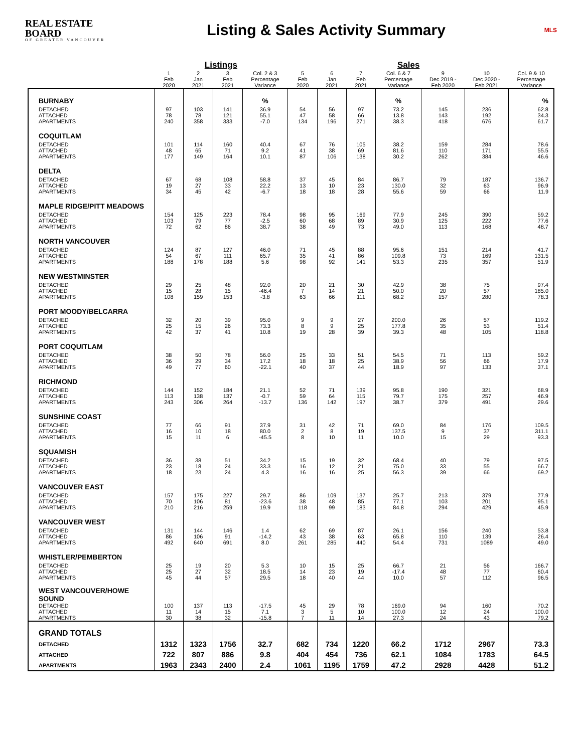REAL ESTATE BOARD
OF GREATER VANCOUVER
Listing & Sales Activity Summary
MLS
| | Listings | | | | Sales | | | | | | |
| --- | --- | --- | --- | --- | --- | --- | --- | --- | --- | --- | --- |
| | 1 Feb 2020 | 2 Jan 2021 | 3 Feb 2021 | Col. 2 & 3 Percentage Variance | 5 Feb 2020 | 6 Jan 2021 | 7 Feb 2021 | Col. 6 & 7 Percentage Variance | 9 Dec 2019 - Feb 2020 | 10 Dec 2020 - Feb 2021 | Col. 9 & 10 Percentage Variance |
| BURNABY | | | | % | | | | % | | | % |
| DETACHED | 97 | 103 | 141 | 36.9 | 54 | 56 | 97 | 73.2 | 145 | 236 | 62.8 |
| ATTACHED | 78 | 78 | 121 | 55.1 | 47 | 58 | 66 | 13.8 | 143 | 192 | 34.3 |
| APARTMENTS | 240 | 358 | 333 | -7.0 | 134 | 196 | 271 | 38.3 | 418 | 676 | 61.7 |
| COQUITLAM | | | | | | | | | | | |
| DETACHED | 101 | 114 | 160 | 40.4 | 67 | 76 | 105 | 38.2 | 159 | 284 | 78.6 |
| ATTACHED | 48 | 65 | 71 | 9.2 | 41 | 38 | 69 | 81.6 | 110 | 171 | 55.5 |
| APARTMENTS | 177 | 149 | 164 | 10.1 | 87 | 106 | 138 | 30.2 | 262 | 384 | 46.6 |
| DELTA | | | | | | | | | | | |
| DETACHED | 67 | 68 | 108 | 58.8 | 37 | 45 | 84 | 86.7 | 79 | 187 | 136.7 |
| ATTACHED | 19 | 27 | 33 | 22.2 | 13 | 10 | 23 | 130.0 | 32 | 63 | 96.9 |
| APARTMENTS | 34 | 45 | 42 | -6.7 | 18 | 18 | 28 | 55.6 | 59 | 66 | 11.9 |
| MAPLE RIDGE/PITT MEADOWS | | | | | | | | | | | |
| DETACHED | 154 | 125 | 223 | 78.4 | 98 | 95 | 169 | 77.9 | 245 | 390 | 59.2 |
| ATTACHED | 103 | 79 | 77 | -2.5 | 60 | 68 | 89 | 30.9 | 125 | 222 | 77.6 |
| APARTMENTS | 72 | 62 | 86 | 38.7 | 38 | 49 | 73 | 49.0 | 113 | 168 | 48.7 |
| NORTH VANCOUVER | | | | | | | | | | | |
| DETACHED | 124 | 87 | 127 | 46.0 | 71 | 45 | 88 | 95.6 | 151 | 214 | 41.7 |
| ATTACHED | 54 | 67 | 111 | 65.7 | 35 | 41 | 86 | 109.8 | 73 | 169 | 131.5 |
| APARTMENTS | 188 | 178 | 188 | 5.6 | 98 | 92 | 141 | 53.3 | 235 | 357 | 51.9 |
| NEW WESTMINSTER | | | | | | | | | | | |
| DETACHED | 29 | 25 | 48 | 92.0 | 20 | 21 | 30 | 42.9 | 38 | 75 | 97.4 |
| ATTACHED | 15 | 28 | 15 | -46.4 | 7 | 14 | 21 | 50.0 | 20 | 57 | 185.0 |
| APARTMENTS | 108 | 159 | 153 | -3.8 | 63 | 66 | 111 | 68.2 | 157 | 280 | 78.3 |
| PORT MOODY/BELCARRA | | | | | | | | | | | |
| DETACHED | 32 | 20 | 39 | 95.0 | 9 | 9 | 27 | 200.0 | 26 | 57 | 119.2 |
| ATTACHED | 25 | 15 | 26 | 73.3 | 8 | 9 | 25 | 177.8 | 35 | 53 | 51.4 |
| APARTMENTS | 42 | 37 | 41 | 10.8 | 19 | 28 | 39 | 39.3 | 48 | 105 | 118.8 |
| PORT COQUITLAM | | | | | | | | | | | |
| DETACHED | 38 | 50 | 78 | 56.0 | 25 | 33 | 51 | 54.5 | 71 | 113 | 59.2 |
| ATTACHED | 36 | 29 | 34 | 17.2 | 18 | 18 | 25 | 38.9 | 56 | 66 | 17.9 |
| APARTMENTS | 49 | 77 | 60 | -22.1 | 40 | 37 | 44 | 18.9 | 97 | 133 | 37.1 |
| RICHMOND | | | | | | | | | | | |
| DETACHED | 144 | 152 | 184 | 21.1 | 52 | 71 | 139 | 95.8 | 190 | 321 | 68.9 |
| ATTACHED | 113 | 138 | 137 | -0.7 | 59 | 64 | 115 | 79.7 | 175 | 257 | 46.9 |
| APARTMENTS | 243 | 306 | 264 | -13.7 | 136 | 142 | 197 | 38.7 | 379 | 491 | 29.6 |
| SUNSHINE COAST | | | | | | | | | | | |
| DETACHED | 77 | 66 | 91 | 37.9 | 31 | 42 | 71 | 69.0 | 84 | 176 | 109.5 |
| ATTACHED | 16 | 10 | 18 | 80.0 | 2 | 8 | 19 | 137.5 | 9 | 37 | 311.1 |
| APARTMENTS | 15 | 11 | 6 | -45.5 | 8 | 10 | 11 | 10.0 | 15 | 29 | 93.3 |
| SQUAMISH | | | | | | | | | | | |
| DETACHED | 36 | 38 | 51 | 34.2 | 15 | 19 | 32 | 68.4 | 40 | 79 | 97.5 |
| ATTACHED | 23 | 18 | 24 | 33.3 | 16 | 12 | 21 | 75.0 | 33 | 55 | 66.7 |
| APARTMENTS | 18 | 23 | 24 | 4.3 | 16 | 16 | 25 | 56.3 | 39 | 66 | 69.2 |
| VANCOUVER EAST | | | | | | | | | | | |
| DETACHED | 157 | 175 | 227 | 29.7 | 86 | 109 | 137 | 25.7 | 213 | 379 | 77.9 |
| ATTACHED | 70 | 106 | 81 | -23.6 | 38 | 48 | 85 | 77.1 | 103 | 201 | 95.1 |
| APARTMENTS | 210 | 216 | 259 | 19.9 | 118 | 99 | 183 | 84.8 | 294 | 429 | 45.9 |
| VANCOUVER WEST | | | | | | | | | | | |
| DETACHED | 131 | 144 | 146 | 1.4 | 62 | 69 | 87 | 26.1 | 156 | 240 | 53.8 |
| ATTACHED | 86 | 106 | 91 | -14.2 | 43 | 38 | 63 | 65.8 | 110 | 139 | 26.4 |
| APARTMENTS | 492 | 640 | 691 | 8.0 | 261 | 285 | 440 | 54.4 | 731 | 1089 | 49.0 |
| WHISTLER/PEMBERTON | | | | | | | | | | | |
| DETACHED | 25 | 19 | 20 | 5.3 | 10 | 15 | 25 | 66.7 | 21 | 56 | 166.7 |
| ATTACHED | 25 | 27 | 32 | 18.5 | 14 | 23 | 19 | -17.4 | 48 | 77 | 60.4 |
| APARTMENTS | 45 | 44 | 57 | 29.5 | 18 | 40 | 44 | 10.0 | 57 | 112 | 96.5 |
| WEST VANCOUVER/HOWE SOUND | | | | | | | | | | | |
| DETACHED | 100 | 137 | 113 | -17.5 | 45 | 29 | 78 | 169.0 | 94 | 160 | 70.2 |
| ATTACHED | 11 | 14 | 15 | 7.1 | 3 | 5 | 10 | 100.0 | 12 | 24 | 100.0 |
| APARTMENTS | 30 | 38 | 32 | -15.8 | 7 | 11 | 14 | 27.3 | 24 | 43 | 79.2 |
| GRAND TOTALS | | | | | | | | | | | |
| DETACHED | 1312 | 1323 | 1756 | 32.7 | 682 | 734 | 1220 | 66.2 | 1712 | 2967 | 73.3 |
| ATTACHED | 722 | 807 | 886 | 9.8 | 404 | 454 | 736 | 62.1 | 1084 | 1783 | 64.5 |
| APARTMENTS | 1963 | 2343 | 2400 | 2.4 | 1061 | 1195 | 1759 | 47.2 | 2928 | 4428 | 51.2 |